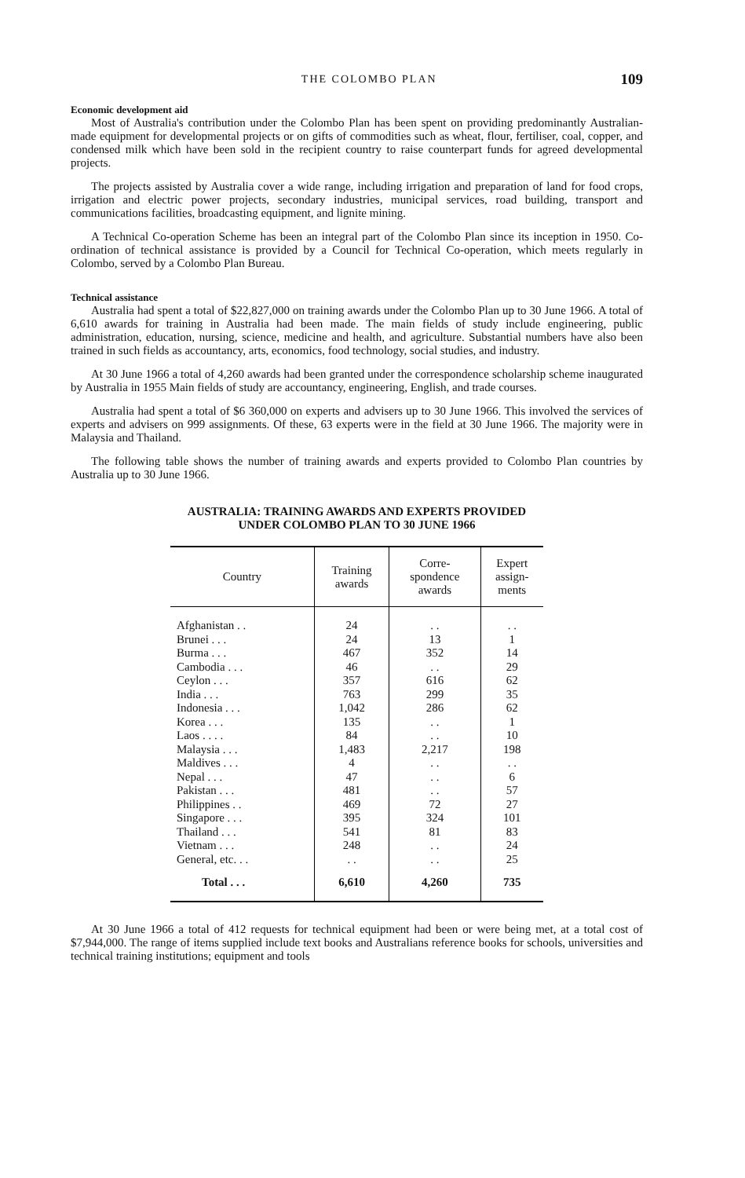THE COLOMBO PLAN 109
Economic development aid
Most of Australia's contribution under the Colombo Plan has been spent on providing predominantly Australian-made equipment for developmental projects or on gifts of commodities such as wheat, flour, fertiliser, coal, copper, and condensed milk which have been sold in the recipient country to raise counterpart funds for agreed developmental projects.
The projects assisted by Australia cover a wide range, including irrigation and preparation of land for food crops, irrigation and electric power projects, secondary industries, municipal services, road building, transport and communications facilities, broadcasting equipment, and lignite mining.
A Technical Co-operation Scheme has been an integral part of the Colombo Plan since its inception in 1950. Co-ordination of technical assistance is provided by a Council for Technical Co-operation, which meets regularly in Colombo, served by a Colombo Plan Bureau.
Technical assistance
Australia had spent a total of $22,827,000 on training awards under the Colombo Plan up to 30 June 1966. A total of 6,610 awards for training in Australia had been made. The main fields of study include engineering, public administration, education, nursing, science, medicine and health, and agriculture. Substantial numbers have also been trained in such fields as accountancy, arts, economics, food technology, social studies, and industry.
At 30 June 1966 a total of 4,260 awards had been granted under the correspondence scholarship scheme inaugurated by Australia in 1955 Main fields of study are accountancy, engineering, English, and trade courses.
Australia had spent a total of $6 360,000 on experts and advisers up to 30 June 1966. This involved the services of experts and advisers on 999 assignments. Of these, 63 experts were in the field at 30 June 1966. The majority were in Malaysia and Thailand.
The following table shows the number of training awards and experts provided to Colombo Plan countries by Australia up to 30 June 1966.
AUSTRALIA: TRAINING AWARDS AND EXPERTS PROVIDED
UNDER COLOMBO PLAN TO 30 JUNE 1966
| Country | Training awards | Corre- spondence awards | Expert assign- ments |
| --- | --- | --- | --- |
| Afghanistan . . | 24 | . . | . . |
| Brunei . . . | 24 | 13 | 1 |
| Burma . . . | 467 | 352 | 14 |
| Cambodia . . . | 46 | . . | 29 |
| Ceylon . . . | 357 | 616 | 62 |
| India . . . | 763 | 299 | 35 |
| Indonesia . . . | 1,042 | 286 | 62 |
| Korea . . . | 135 | . . | 1 |
| Laos . . . . | 84 | . . | 10 |
| Malaysia . . . | 1,483 | 2,217 | 198 |
| Maldives . . . | 4 | . . | . . |
| Nepal . . . | 47 | . . | 6 |
| Pakistan . . . | 481 | . . | 57 |
| Philippines . . | 469 | 72 | 27 |
| Singapore . . . | 395 | 324 | 101 |
| Thailand . . . | 541 | 81 | 83 |
| Vietnam . . . | 248 | . . | 24 |
| General, etc. . . | . . | . . | 25 |
| Total . . . | 6,610 | 4,260 | 735 |
At 30 June 1966 a total of 412 requests for technical equipment had been or were being met, at a total cost of $7,944,000. The range of items supplied include text books and Australians reference books for schools, universities and technical training institutions; equipment and tools